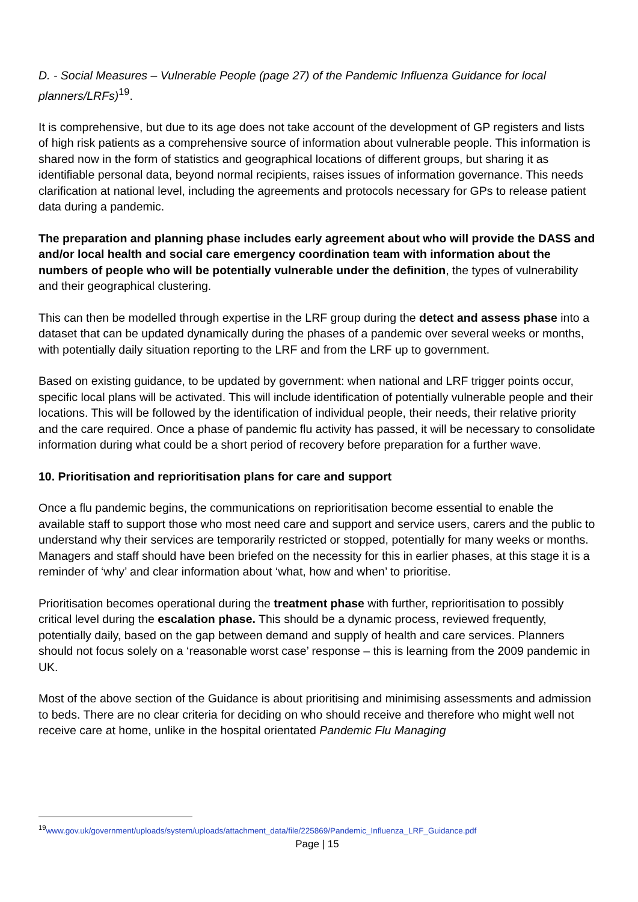D. - Social Measures – Vulnerable People (page 27) of the Pandemic Influenza Guidance for local planners/LRFs)<sup>19</sup>.
It is comprehensive, but due to its age does not take account of the development of GP registers and lists of high risk patients as a comprehensive source of information about vulnerable people. This information is shared now in the form of statistics and geographical locations of different groups, but sharing it as identifiable personal data, beyond normal recipients, raises issues of information governance. This needs clarification at national level, including the agreements and protocols necessary for GPs to release patient data during a pandemic.
The preparation and planning phase includes early agreement about who will provide the DASS and and/or local health and social care emergency coordination team with information about the numbers of people who will be potentially vulnerable under the definition, the types of vulnerability and their geographical clustering.
This can then be modelled through expertise in the LRF group during the detect and assess phase into a dataset that can be updated dynamically during the phases of a pandemic over several weeks or months, with potentially daily situation reporting to the LRF and from the LRF up to government.
Based on existing guidance, to be updated by government: when national and LRF trigger points occur, specific local plans will be activated. This will include identification of potentially vulnerable people and their locations. This will be followed by the identification of individual people, their needs, their relative priority and the care required. Once a phase of pandemic flu activity has passed, it will be necessary to consolidate information during what could be a short period of recovery before preparation for a further wave.
10. Prioritisation and reprioritisation plans for care and support
Once a flu pandemic begins, the communications on reprioritisation become essential to enable the available staff to support those who most need care and support and service users, carers and the public to understand why their services are temporarily restricted or stopped, potentially for many weeks or months. Managers and staff should have been briefed on the necessity for this in earlier phases, at this stage it is a reminder of ‘why’ and clear information about ‘what, how and when’ to prioritise.
Prioritisation becomes operational during the treatment phase with further, reprioritisation to possibly critical level during the escalation phase. This should be a dynamic process, reviewed frequently, potentially daily, based on the gap between demand and supply of health and care services. Planners should not focus solely on a ‘reasonable worst case’ response – this is learning from the 2009 pandemic in UK.
Most of the above section of the Guidance is about prioritising and minimising assessments and admission to beds. There are no clear criteria for deciding on who should receive and therefore who might well not receive care at home, unlike in the hospital orientated Pandemic Flu Managing
<sup>19</sup> www.gov.uk/government/uploads/system/uploads/attachment_data/file/225869/Pandemic_Influenza_LRF_Guidance.pdf
Page | 15